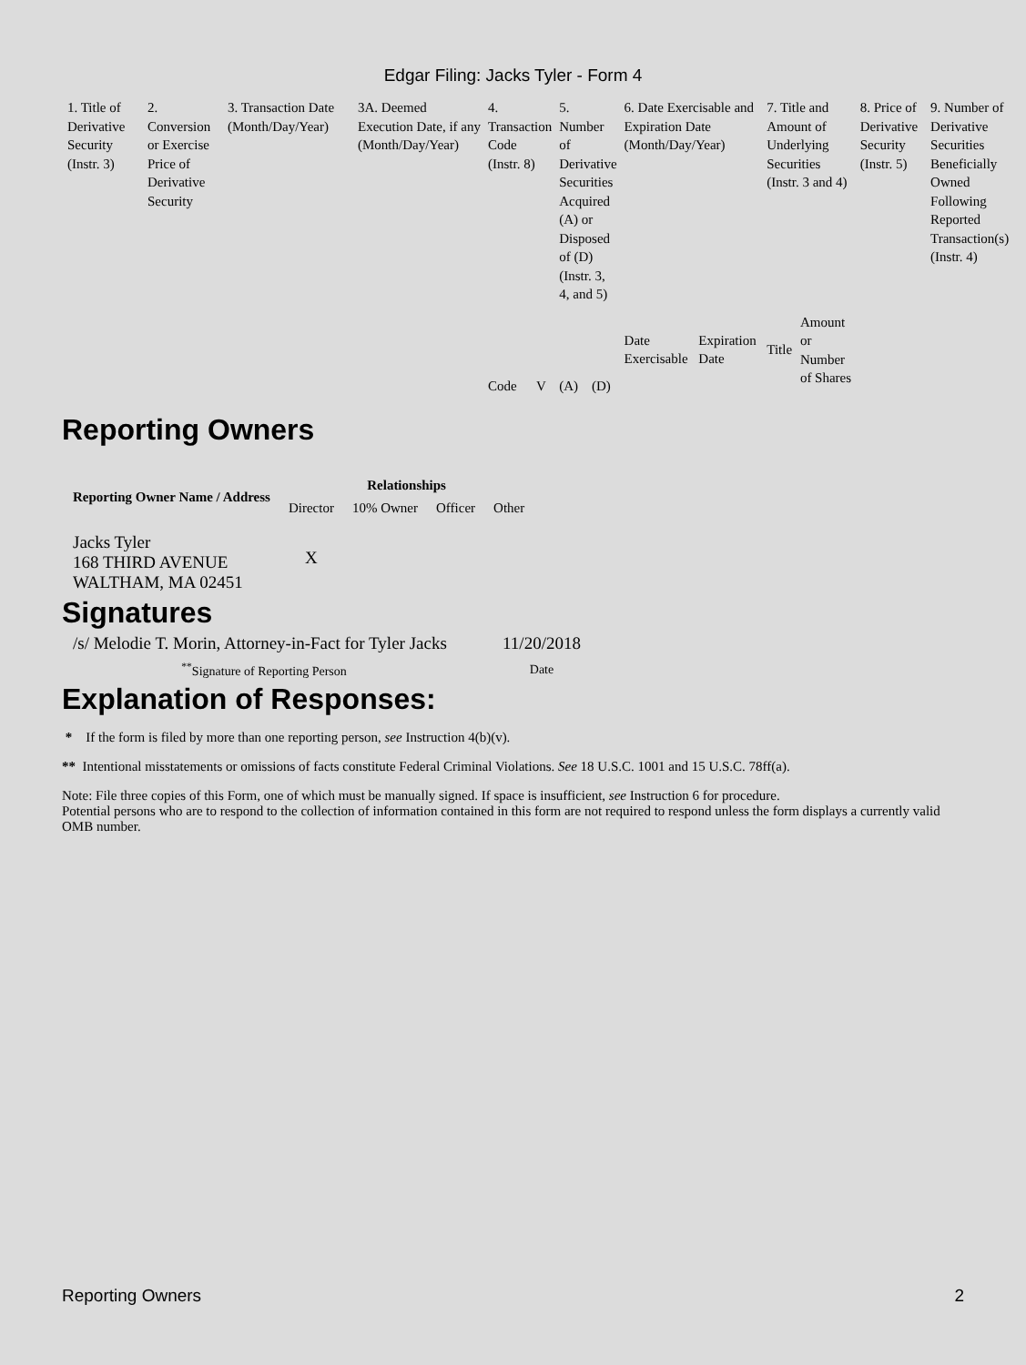Edgar Filing: Jacks Tyler - Form 4
| 1. Title of Derivative Security (Instr. 3) | 2. Conversion or Exercise Price of Derivative Security | 3. Transaction Date (Month/Day/Year) | 3A. Deemed Execution Date, if any (Month/Day/Year) | 4. Transaction Code (Instr. 8) | | 5. Number of Derivative Securities Acquired (A) or Disposed of (D) (Instr. 3, 4, and 5) | | 6. Date Exercisable and Expiration Date (Month/Day/Year) | | 7. Title and Amount of Underlying Securities (Instr. 3 and 4) | | 8. Price of Derivative Security (Instr. 5) | 9. Number of Derivative Securities Beneficially Owned Following Reported Transaction(s) (Instr. 4) |
| | | | | Code | V | (A) | (D) | Date Exercisable | Expiration Date | Title | Amount or Number of Shares | | |
Reporting Owners
| Reporting Owner Name / Address | Relationships | | | |
| --- | --- | --- | --- | --- |
| | Director | 10% Owner | Officer | Other |
| Jacks Tyler 168 THIRD AVENUE WALTHAM, MA 02451 | X | | | |
Signatures
| /s/ Melodie T. Morin, Attorney-in-Fact for Tyler Jacks | 11/20/2018 |
| <sup>**</sup> Signature of Reporting Person | Date |
Explanation of Responses:
* If the form is filed by more than one reporting person, see Instruction 4(b)(v).
** Intentional misstatements or omissions of facts constitute Federal Criminal Violations. See 18 U.S.C. 1001 and 15 U.S.C. 78ff(a).
Note: File three copies of this Form, one of which must be manually signed. If space is insufficient, see Instruction 6 for procedure.
Potential persons who are to respond to the collection of information contained in this form are not required to respond unless the form displays a currently valid OMB number.
Reporting Owners 2